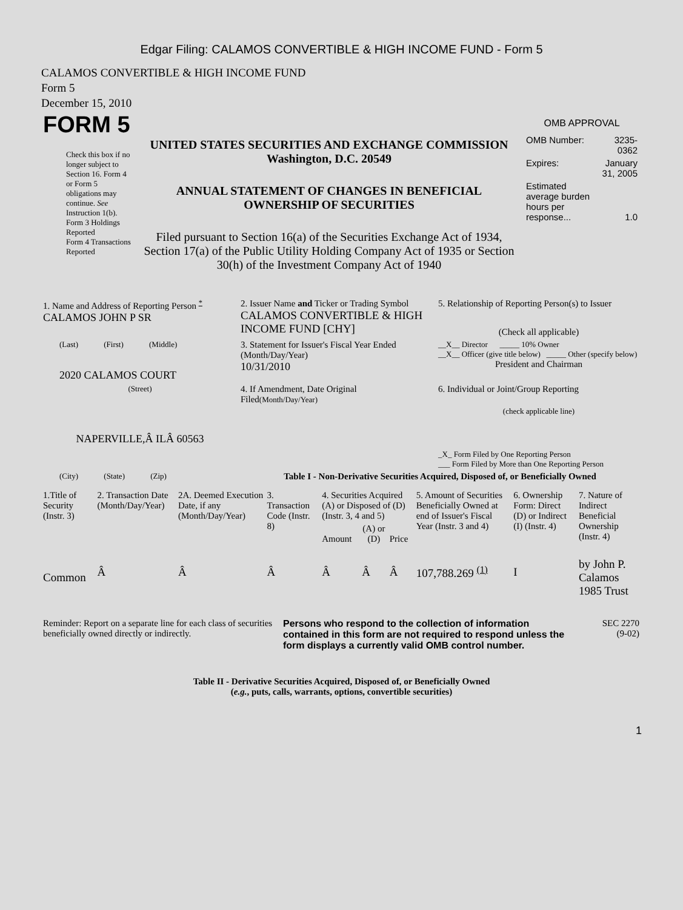Edgar Filing: CALAMOS CONVERTIBLE & HIGH INCOME FUND - Form 5
CALAMOS CONVERTIBLE & HIGH INCOME FUND
Form 5
December 15, 2010
| FORM 5 Check this box if no longer subject to Section 16. Form 4 or Form 5 obligations may continue. See Instruction 1(b). Form 3 Holdings Reported Form 4 Transactions Reported | UNITED STATES SECURITIES AND EXCHANGE COMMISSION Washington, D.C. 20549 ANNUAL STATEMENT OF CHANGES IN BENEFICIAL OWNERSHIP OF SECURITIES Filed pursuant to Section 16(a) of the Securities Exchange Act of 1934, Section 17(a) of the Public Utility Holding Company Act of 1935 or Section 30(h) of the Investment Company Act of 1940 | OMB APPROVAL / OMB Number: / 3235-0362 / / Expires: / January 31, 2005 / / Estimated average burden hours per response... / 1.0 / |
| 1. Name and Address of Reporting Person <sup>*</sup> CALAMOS JOHN P SR | 2. Issuer Name and Ticker or Trading Symbol CALAMOS CONVERTIBLE & HIGH INCOME FUND [CHY] | 5. Relationship of Reporting Person(s) to Issuer (Check all applicable) |
| (Last) (First) (Middle) 2020 CALAMOS COURT | 3. Statement for Issuer's Fiscal Year Ended (Month/Day/Year) 10/31/2010 | __X__ Director _____ 10% Owner __X__ Officer (give title below) _____ Other (specify below) President and Chairman |
| (Street) NAPERVILLE,Â ILÂ 60563 | 4. If Amendment, Date Original Filed (Month/Day/Year) | 6. Individual or Joint/Group Reporting (check applicable line) _X_ Form Filed by One Reporting Person ___ Form Filed by More than One Reporting Person |
| (City) (State) (Zip) | Table I - Non-Derivative Securities Acquired, Disposed of, or Beneficially Owned | |
| 1.Title of Security (Instr. 3) | 2. Transaction Date (Month/Day/Year) | 2A. Deemed Execution Date, if any (Month/Day/Year) | 3. Transaction Code (Instr. 8) | 4. Securities Acquired (A) or Disposed of (D) (Instr. 3, 4 and 5) | | | 5. Amount of Securities Beneficially Owned at end of Issuer's Fiscal Year (Instr. 3 and 4) | 6. Ownership Form: Direct (D) or Indirect (I) (Instr. 4) | 7. Nature of Indirect Beneficial Ownership (Instr. 4) |
| | | | | Amount | (A) or (D) | Price | | | |
| Common | Â | Â | Â | Â | Â | Â | 107,788.269 <sup>(1)</sup> | I | by John P. Calamos 1985 Trust |
| Reminder: Report on a separate line for each class of securities beneficially owned directly or indirectly. | Persons who respond to the collection of information contained in this form are not required to respond unless the form displays a currently valid OMB control number. | SEC 2270 (9-02) |
Table II - Derivative Securities Acquired, Disposed of, or Beneficially Owned
(e.g., puts, calls, warrants, options, convertible securities)
1